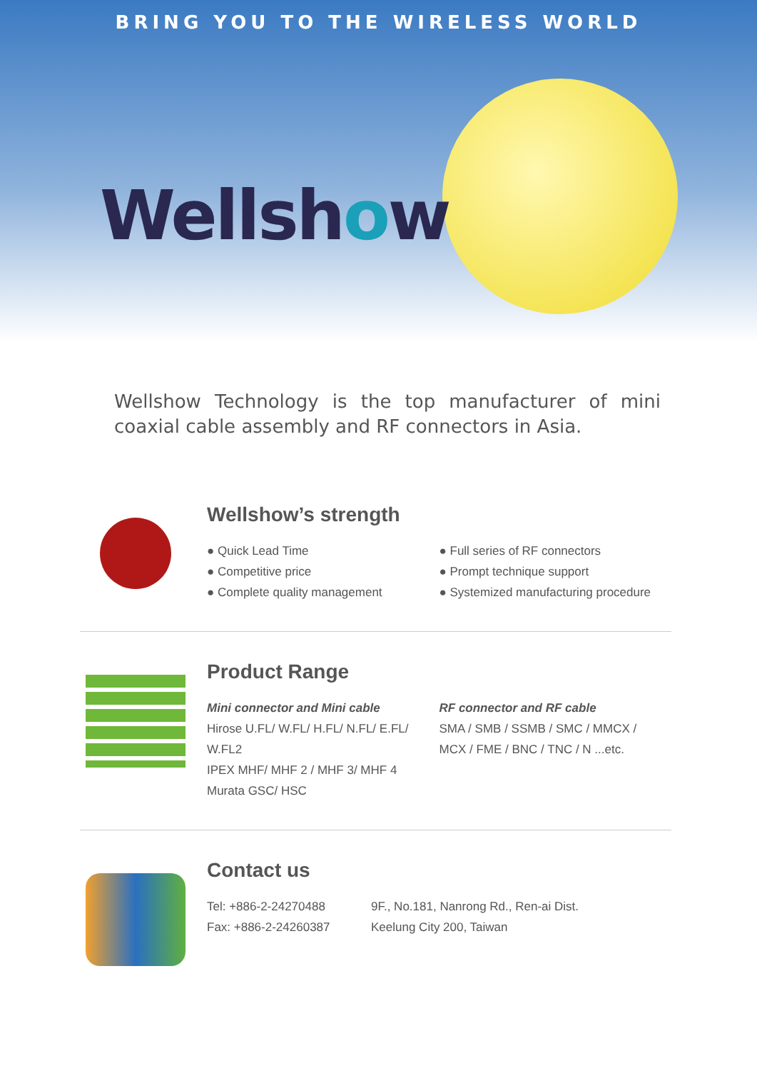BRING YOU TO THE WIRELESS WORLD
Wellshow
Wellshow Technology is the top manufacturer of mini coaxial cable assembly and RF connectors in Asia.
Wellshow’s strength
● Quick Lead Time
● Competitive price
● Complete quality management
● Full series of RF connectors
● Prompt technique support
● Systemized manufacturing procedure
Product Range
Mini connector and Mini cable
Hirose U.FL/ W.FL/ H.FL/ N.FL/ E.FL/ W.FL2
IPEX MHF/ MHF 2 / MHF 3/ MHF 4
Murata GSC/ HSC
RF connector and RF cable
SMA / SMB / SSMB / SMC / MMCX /
MCX / FME / BNC / TNC / N ...etc.
Contact us
Tel: +886-2-24270488
Fax: +886-2-24260387
9F., No.181, Nanrong Rd., Ren-ai Dist.
Keelung City 200, Taiwan